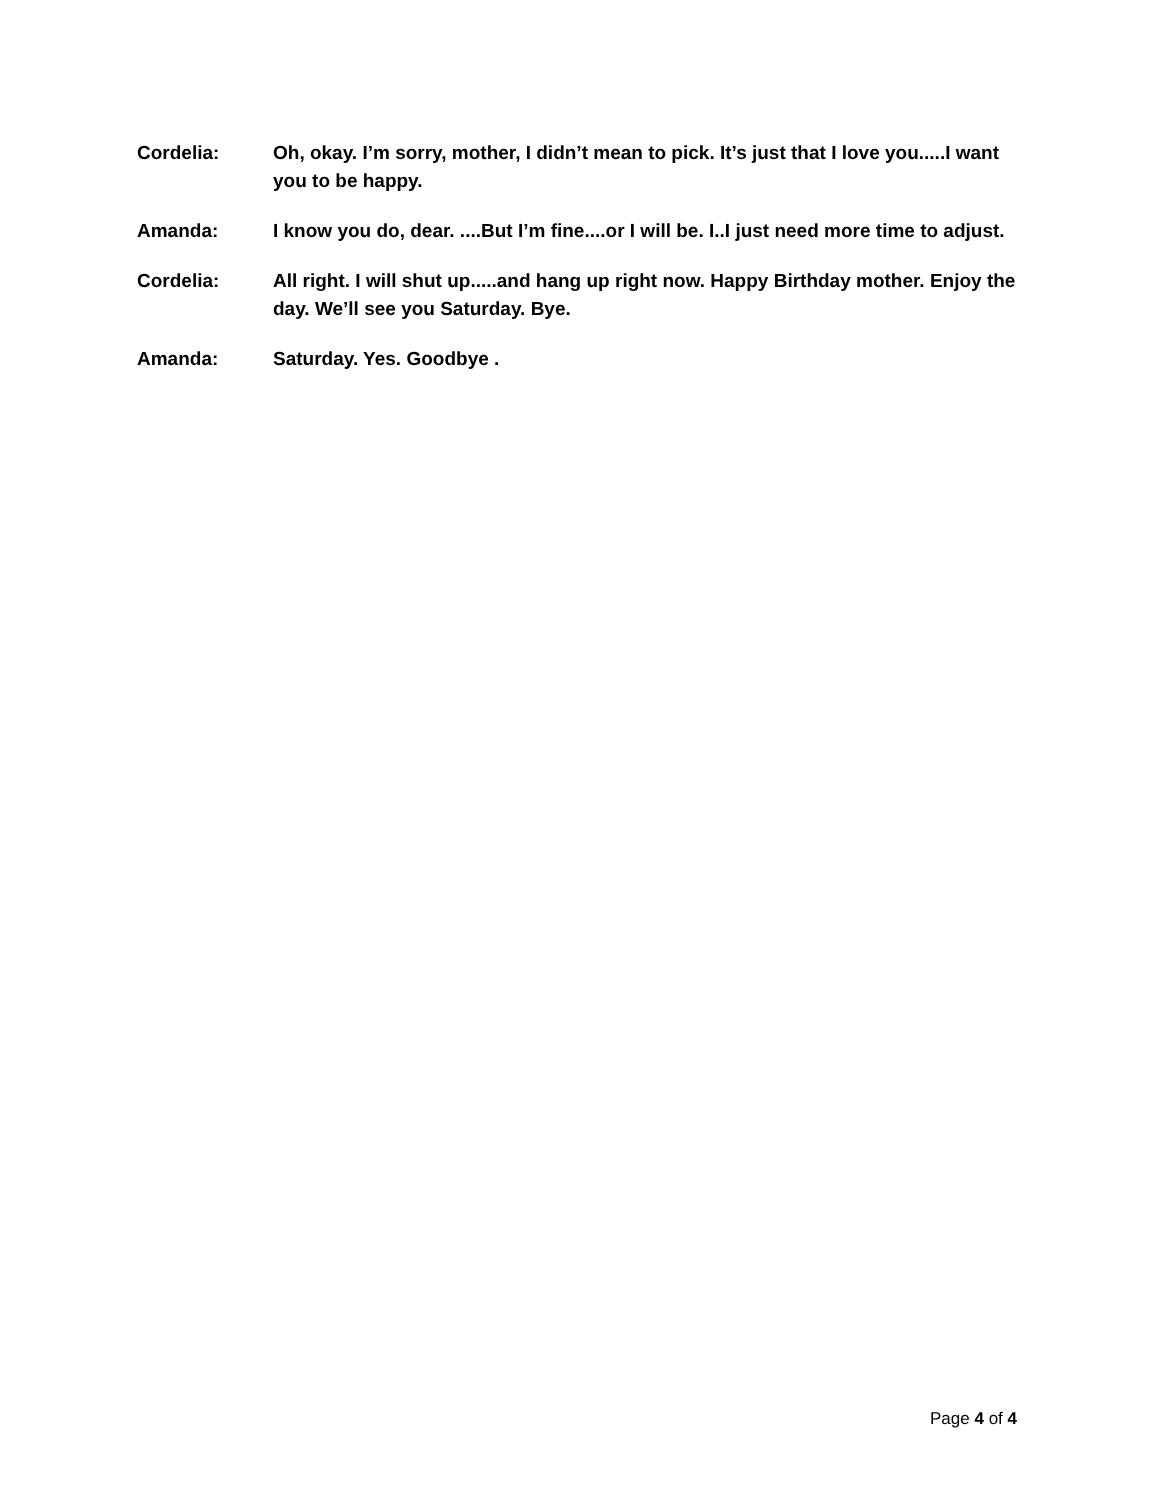Cordelia: Oh, okay. I’m sorry, mother, I didn’t mean to pick. It’s just that I love you.....I want you to be happy.
Amanda: I know you do, dear. ....But I’m fine....or I will be. I..I just need more time to adjust.
Cordelia: All right. I will shut up.....and hang up right now. Happy Birthday mother. Enjoy the day. We’ll see you Saturday. Bye.
Amanda: Saturday. Yes. Goodbye .
Page 4 of 4